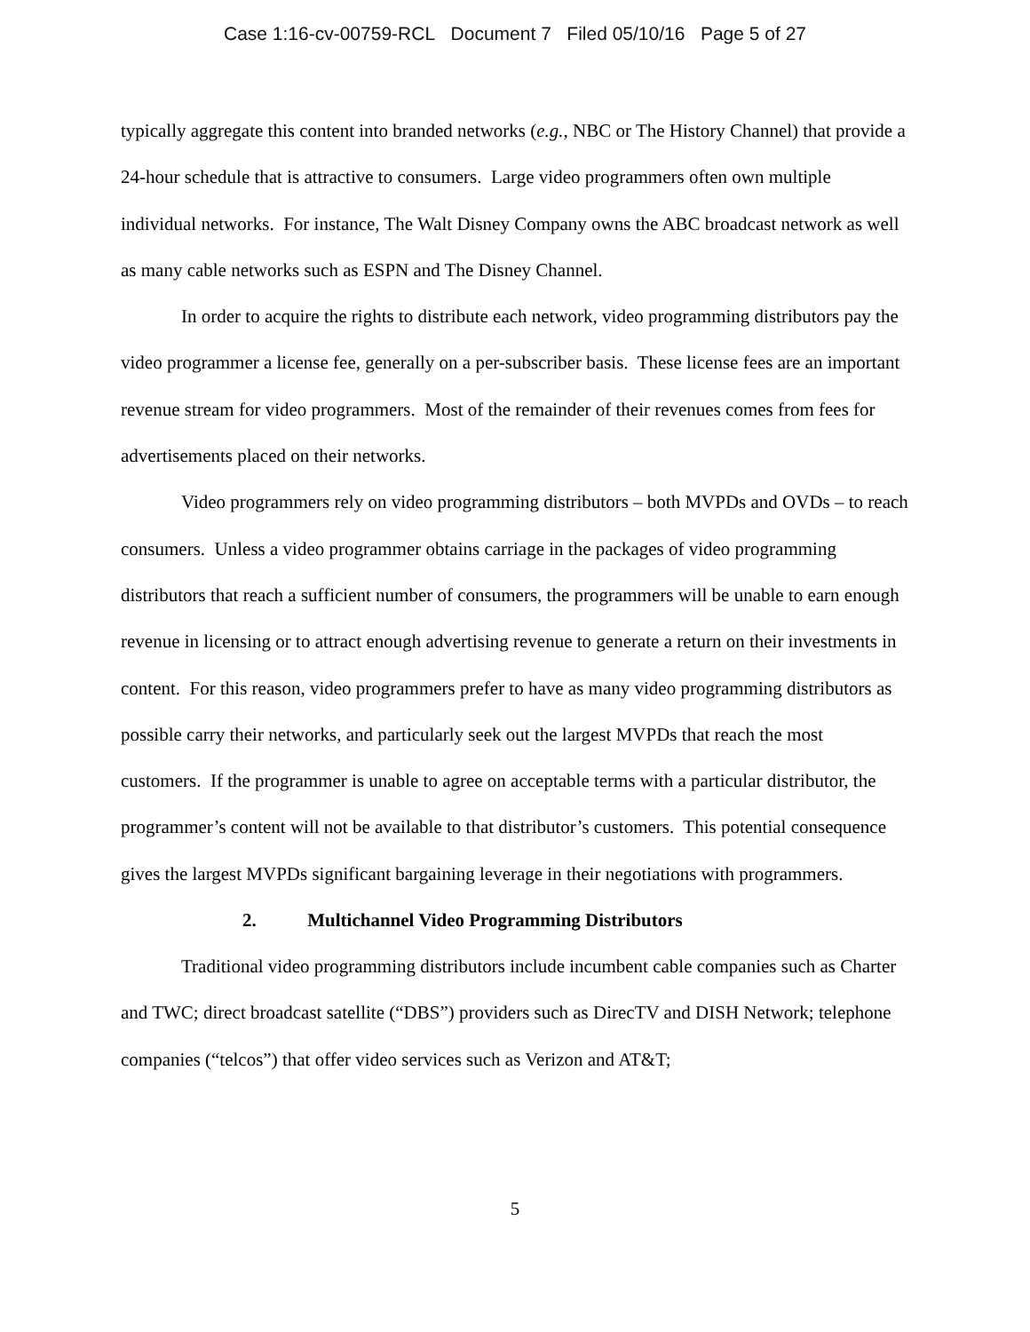Case 1:16-cv-00759-RCL Document 7 Filed 05/10/16 Page 5 of 27
typically aggregate this content into branded networks (e.g., NBC or The History Channel) that provide a 24-hour schedule that is attractive to consumers. Large video programmers often own multiple individual networks. For instance, The Walt Disney Company owns the ABC broadcast network as well as many cable networks such as ESPN and The Disney Channel.
In order to acquire the rights to distribute each network, video programming distributors pay the video programmer a license fee, generally on a per-subscriber basis. These license fees are an important revenue stream for video programmers. Most of the remainder of their revenues comes from fees for advertisements placed on their networks.
Video programmers rely on video programming distributors – both MVPDs and OVDs – to reach consumers. Unless a video programmer obtains carriage in the packages of video programming distributors that reach a sufficient number of consumers, the programmers will be unable to earn enough revenue in licensing or to attract enough advertising revenue to generate a return on their investments in content. For this reason, video programmers prefer to have as many video programming distributors as possible carry their networks, and particularly seek out the largest MVPDs that reach the most customers. If the programmer is unable to agree on acceptable terms with a particular distributor, the programmer’s content will not be available to that distributor’s customers. This potential consequence gives the largest MVPDs significant bargaining leverage in their negotiations with programmers.
2. Multichannel Video Programming Distributors
Traditional video programming distributors include incumbent cable companies such as Charter and TWC; direct broadcast satellite (“DBS”) providers such as DirecTV and DISH Network; telephone companies (“telcos”) that offer video services such as Verizon and AT&T;
5